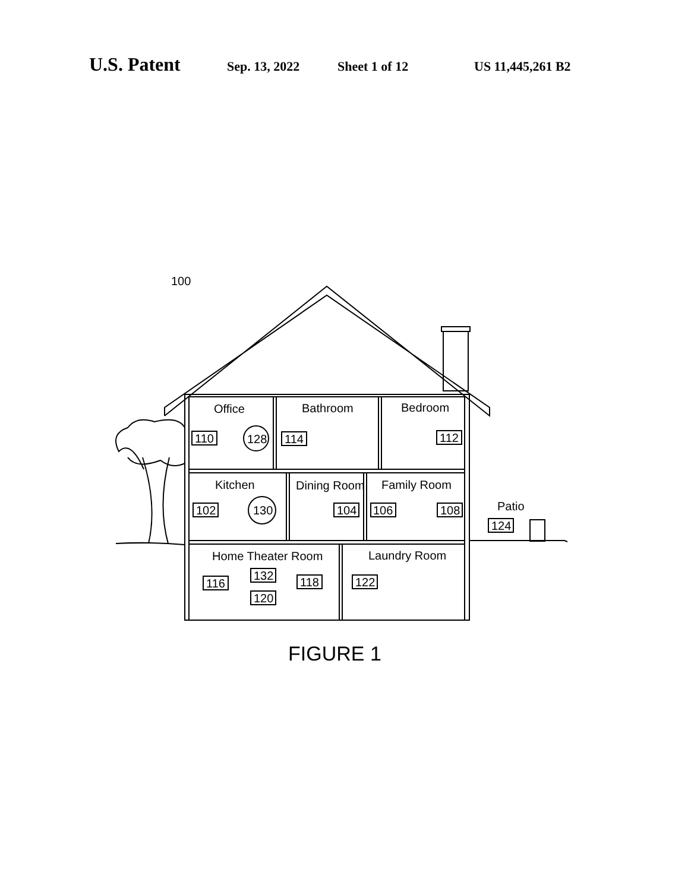U.S. Patent Sep. 13, 2022 Sheet 1 of 12 US 11,445,261 B2
100
Office
Bathroom
Bedroom
Kitchen
Dining Room
Family Room
Patio
Home Theater Room
Laundry Room
110
128
114
112
102
130
104
106
108
124
116
132
120
118
122
FIGURE 1